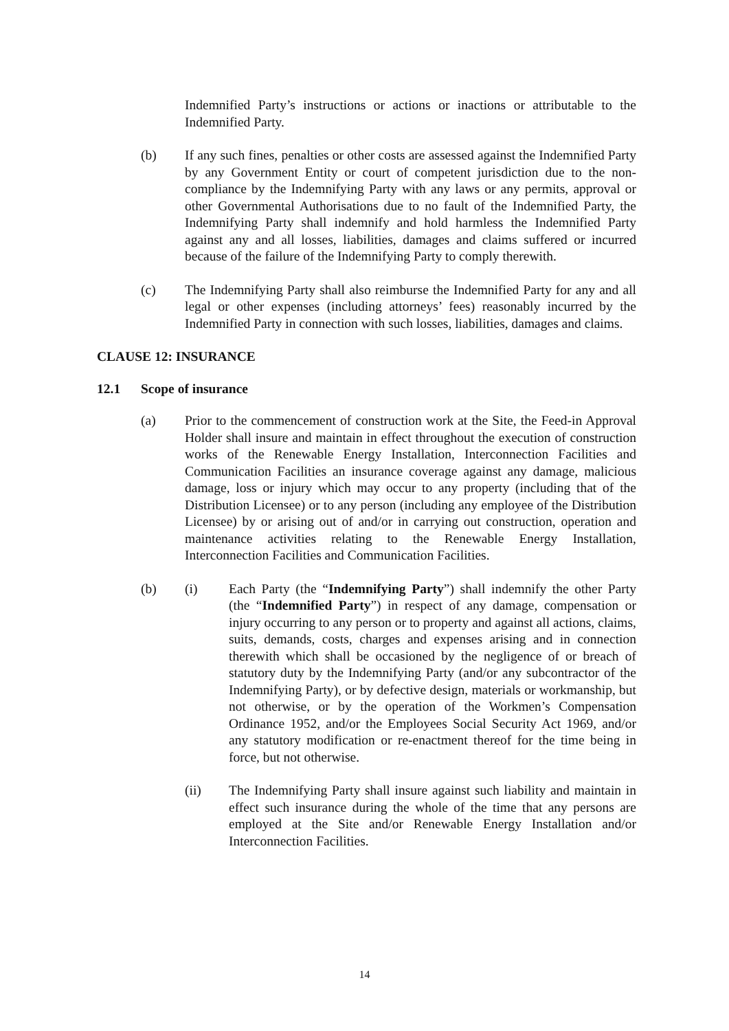Indemnified Party’s instructions or actions or inactions or attributable to the Indemnified Party.
(b) If any such fines, penalties or other costs are assessed against the Indemnified Party by any Government Entity or court of competent jurisdiction due to the non-compliance by the Indemnifying Party with any laws or any permits, approval or other Governmental Authorisations due to no fault of the Indemnified Party, the Indemnifying Party shall indemnify and hold harmless the Indemnified Party against any and all losses, liabilities, damages and claims suffered or incurred because of the failure of the Indemnifying Party to comply therewith.
(c) The Indemnifying Party shall also reimburse the Indemnified Party for any and all legal or other expenses (including attorneys’ fees) reasonably incurred by the Indemnified Party in connection with such losses, liabilities, damages and claims.
CLAUSE 12: INSURANCE
12.1 Scope of insurance
(a) Prior to the commencement of construction work at the Site, the Feed-in Approval Holder shall insure and maintain in effect throughout the execution of construction works of the Renewable Energy Installation, Interconnection Facilities and Communication Facilities an insurance coverage against any damage, malicious damage, loss or injury which may occur to any property (including that of the Distribution Licensee) or to any person (including any employee of the Distribution Licensee) by or arising out of and/or in carrying out construction, operation and maintenance activities relating to the Renewable Energy Installation, Interconnection Facilities and Communication Facilities.
(b) (i) Each Party (the “Indemnifying Party”) shall indemnify the other Party (the “Indemnified Party”) in respect of any damage, compensation or injury occurring to any person or to property and against all actions, claims, suits, demands, costs, charges and expenses arising and in connection therewith which shall be occasioned by the negligence of or breach of statutory duty by the Indemnifying Party (and/or any subcontractor of the Indemnifying Party), or by defective design, materials or workmanship, but not otherwise, or by the operation of the Workmen’s Compensation Ordinance 1952, and/or the Employees Social Security Act 1969, and/or any statutory modification or re-enactment thereof for the time being in force, but not otherwise.
(ii) The Indemnifying Party shall insure against such liability and maintain in effect such insurance during the whole of the time that any persons are employed at the Site and/or Renewable Energy Installation and/or Interconnection Facilities.
14